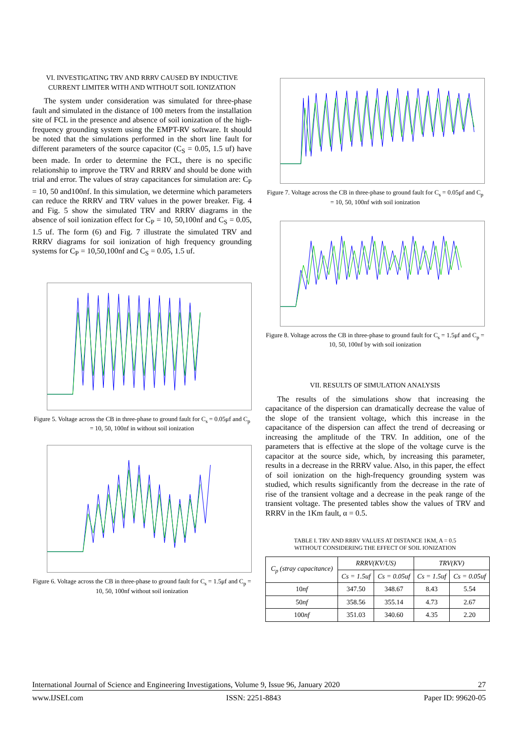VI. INVESTIGATING TRV AND RRRV CAUSED BY INDUCTIVE CURRENT LIMITER WITH AND WITHOUT SOIL IONIZATION
The system under consideration was simulated for three-phase fault and simulated in the distance of 100 meters from the installation site of FCL in the presence and absence of soil ionization of the high-frequency grounding system using the EMPT-RV software. It should be noted that the simulations performed in the short line fault for different parameters of the source capacitor (C<sub>S</sub> = 0.05, 1.5 uf) have been made. In order to determine the FCL, there is no specific relationship to improve the TRV and RRRV and should be done with trial and error. The values of stray capacitances for simulation are: C<sub>P</sub> = 10, 50 and100nf. In this simulation, we determine which parameters can reduce the RRRV and TRV values in the power breaker. Fig. 4 and Fig. 5 show the simulated TRV and RRRV diagrams in the absence of soil ionization effect for C<sub>P</sub> = 10, 50,100nf and C<sub>S</sub> = 0.05, 1.5 uf. The form (6) and Fig. 7 illustrate the simulated TRV and RRRV diagrams for soil ionization of high frequency grounding systems for C<sub>P</sub> = 10,50,100nf and C<sub>S</sub> = 0.05, 1.5 uf.
Figure 5. Voltage across the CB in three-phase to ground fault for C<sub>s</sub> = 0.05μf and C<sub>p</sub> = 10, 50, 100nf in without soil ionization
Figure 6. Voltage across the CB in three-phase to ground fault for C<sub>s</sub> = 1.5μf and C<sub>p</sub> = 10, 50, 100nf without soil ionization
Figure 7. Voltage across the CB in three-phase to ground fault for C<sub>s</sub> = 0.05μf and C<sub>p</sub> = 10, 50, 100nf with soil ionization
Figure 8. Voltage across the CB in three-phase to ground fault for C<sub>s</sub> = 1.5μf and C<sub>p</sub> = 10, 50, 100nf by with soil ionization
VII. RESULTS OF SIMULATION ANALYSIS
The results of the simulations show that increasing the capacitance of the dispersion can dramatically decrease the value of the slope of the transient voltage, which this increase in the capacitance of the dispersion can affect the trend of decreasing or increasing the amplitude of the TRV. In addition, one of the parameters that is effective at the slope of the voltage curve is the capacitor at the source side, which, by increasing this parameter, results in a decrease in the RRRV value. Also, in this paper, the effect of soil ionization on the high-frequency grounding system was studied, which results significantly from the decrease in the rate of rise of the transient voltage and a decrease in the peak range of the transient voltage. The presented tables show the values of TRV and RRRV in the 1Km fault, α = 0.5.
TABLE I. TRV AND RRRV VALUES AT DISTANCE 1KM, A = 0.5
WITHOUT CONSIDERING THE EFFECT OF SOIL IONIZATION
| C<sub>p</sub> (stray capacitance) | RRRV(KV/US) | | TRV(KV) | |
| --- | --- | --- | --- | --- |
| | Cs = 1.5uf | Cs = 0.05uf | Cs = 1.5uf | Cs = 0.05uf |
| 10 nf | 347.50 | 348.67 | 8.43 | 5.54 |
| 50 nf | 358.56 | 355.14 | 4.73 | 2.67 |
| 100 nf | 351.03 | 340.60 | 4.35 | 2.20 |
International Journal of Science and Engineering Investigations, Volume 9, Issue 96, January 2020 27
www.IJSEI.com ISSN: 2251-8843 Paper ID: 99620-05